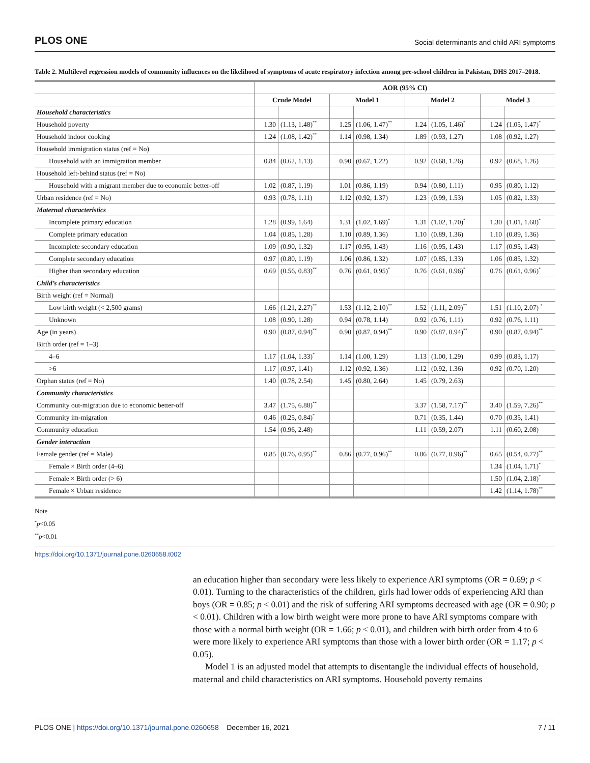PLOS ONE Social determinants and child ARI symptoms
Table 2. Multilevel regression models of community influences on the likelihood of symptoms of acute respiratory infection among pre-school children in Pakistan, DHS 2017–2018.
| | AOR (95% CI) | | | | | | | |
| | Crude Model | | Model 1 | | Model 2 | | Model 3 | |
| Household characteristics | | | | | | | | |
| Household poverty | 1.30 | (1.13, 1.48)<sup>**</sup> | 1.25 | (1.06, 1.47)<sup>**</sup> | 1.24 | (1.05, 1.46)<sup>*</sup> | 1.24 | (1.05, 1.47)<sup>*</sup> |
| Household indoor cooking | 1.24 | (1.08, 1.42)<sup>**</sup> | 1.14 | (0.98, 1.34) | 1.89 | (0.93, 1.27) | 1.08 | (0.92, 1.27) |
| Household immigration status (ref = No) | | | | | | | | |
| Household with an immigration member | 0.84 | (0.62, 1.13) | 0.90 | (0.67, 1.22) | 0.92 | (0.68, 1.26) | 0.92 | (0.68, 1.26) |
| Household left-behind status (ref = No) | | | | | | | | |
| Household with a migrant member due to economic better-off | 1.02 | (0.87, 1.19) | 1.01 | (0.86, 1.19) | 0.94 | (0.80, 1.11) | 0.95 | (0.80, 1.12) |
| Urban residence (ref = No) | 0.93 | (0.78, 1.11) | 1.12 | (0.92, 1.37) | 1.23 | (0.99, 1.53) | 1.05 | (0.82, 1.33) |
| Maternal characteristics | | | | | | | | |
| Incomplete primary education | 1.28 | (0.99, 1.64) | 1.31 | (1.02, 1.69)<sup>*</sup> | 1.31 | (1.02, 1.70)<sup>*</sup> | 1.30 | (1.01, 1.68)<sup>*</sup> |
| Complete primary education | 1.04 | (0.85, 1.28) | 1.10 | (0.89, 1.36) | 1.10 | (0.89, 1.36) | 1.10 | (0.89, 1.36) |
| Incomplete secondary education | 1.09 | (0.90, 1.32) | 1.17 | (0.95, 1.43) | 1.16 | (0.95, 1.43) | 1.17 | (0.95, 1.43) |
| Complete secondary education | 0.97 | (0.80, 1.19) | 1.06 | (0.86, 1.32) | 1.07 | (0.85, 1.33) | 1.06 | (0.85, 1.32) |
| Higher than secondary education | 0.69 | (0.56, 0.83)<sup>**</sup> | 0.76 | (0.61, 0.95)<sup>*</sup> | 0.76 | (0.61, 0.96)<sup>*</sup> | 0.76 | (0.61, 0.96)<sup>*</sup> |
| Child’s characteristics | | | | | | | | |
| Birth weight (ref = Normal) | | | | | | | | |
| Low birth weight (< 2,500 grams) | 1.66 | (1.21, 2.27)<sup>**</sup> | 1.53 | (1.12, 2.10)<sup>**</sup> | 1.52 | (1.11, 2.09)<sup>**</sup> | 1.51 | (1.10, 2.07) <sup>*</sup> |
| Unknown | 1.08 | (0.90, 1.28) | 0.94 | (0.78, 1.14) | 0.92 | (0.76, 1.11) | 0.92 | (0.76, 1.11) |
| Age (in years) | 0.90 | (0.87, 0.94)<sup>**</sup> | 0.90 | (0.87, 0.94)<sup>**</sup> | 0.90 | (0.87, 0.94)<sup>**</sup> | 0.90 | (0.87, 0.94)<sup>**</sup> |
| Birth order (ref = 1–3) | | | | | | | | |
| 4–6 | 1.17 | (1.04, 1.33)<sup>*</sup> | 1.14 | (1.00, 1.29) | 1.13 | (1.00, 1.29) | 0.99 | (0.83, 1.17) |
| >6 | 1.17 | (0.97, 1.41) | 1.12 | (0.92, 1.36) | 1.12 | (0.92, 1.36) | 0.92 | (0.70, 1.20) |
| Orphan status (ref = No) | 1.40 | (0.78, 2.54) | 1.45 | (0.80, 2.64) | 1.45 | (0.79, 2.63) | | |
| Community characteristics | | | | | | | | |
| Community out-migration due to economic better-off | 3.47 | (1.75, 6.88)<sup>**</sup> | | | 3.37 | (1.58, 7.17)<sup>**</sup> | 3.40 | (1.59, 7.26)<sup>**</sup> |
| Community im-migration | 0.46 | (0.25, 0.84)<sup>*</sup> | | | 0.71 | (0.35, 1.44) | 0.70 | (0.35, 1.41) |
| Community education | 1.54 | (0.96, 2.48) | | | 1.11 | (0.59, 2.07) | 1.11 | (0.60, 2.08) |
| Gender interaction | | | | | | | | |
| Female gender (ref = Male) | 0.85 | (0.76, 0.95)<sup>**</sup> | 0.86 | (0.77, 0.96)<sup>**</sup> | 0.86 | (0.77, 0.96)<sup>**</sup> | 0.65 | (0.54, 0.77)<sup>**</sup> |
| Female × Birth order (4–6) | | | | | | | 1.34 | (1.04, 1.71)<sup>*</sup> |
| Female × Birth order (> 6) | | | | | | | 1.50 | (1.04, 2.18)<sup>*</sup> |
| Female × Urban residence | | | | | | | 1.42 | (1.14, 1.78)<sup>**</sup> |
Note
<sup>*</sup> p<0.05
<sup>**</sup> p<0.01
https://doi.org/10.1371/journal.pone.0260658.t002
an education higher than secondary were less likely to experience ARI symptoms (OR = 0.69; p < 0.01). Turning to the characteristics of the children, girls had lower odds of experiencing ARI than boys (OR = 0.85; p < 0.01) and the risk of suffering ARI symptoms decreased with age (OR = 0.90; p < 0.01). Children with a low birth weight were more prone to have ARI symptoms compare with those with a normal birth weight (OR = 1.66; p < 0.01), and children with birth order from 4 to 6 were more likely to experience ARI symptoms than those with a lower birth order (OR = 1.17; p < 0.05).
Model 1 is an adjusted model that attempts to disentangle the individual effects of household, maternal and child characteristics on ARI symptoms. Household poverty remains
PLOS ONE | https://doi.org/10.1371/journal.pone.0260658 December 16, 2021 7 / 11